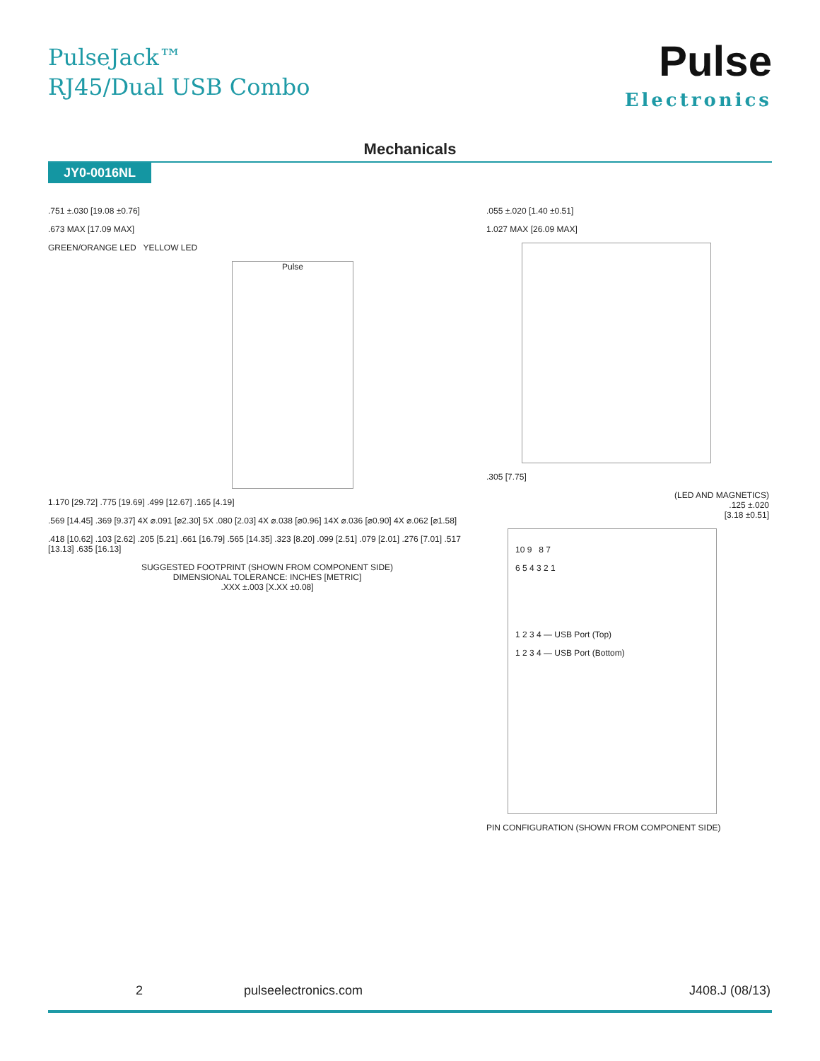PulseJack™
RJ45/Dual USB Combo
Pulse
Electronics
Mechanicals
JY0-0016NL
.751 ±.030 [19.08 ±0.76]
.673 MAX [17.09 MAX]
GREEN/ORANGE LED YELLOW LED
Pulse
1.170 [29.72] .775 [19.69] .499 [12.67] .165 [4.19]
.569 [14.45] .369 [9.37] 4X ⌀.091 [⌀2.30] 5X .080 [2.03] 4X ⌀.038 [⌀0.96] 14X ⌀.036 [⌀0.90] 4X ⌀.062 [⌀1.58]
.418 [10.62] .103 [2.62] .205 [5.21] .661 [16.79] .565 [14.35] .323 [8.20] .099 [2.51] .079 [2.01] .276 [7.01] .517 [13.13] .635 [16.13]
SUGGESTED FOOTPRINT (SHOWN FROM COMPONENT SIDE)
DIMENSIONAL TOLERANCE: INCHES [METRIC]
.XXX ±.003 [X.XX ±0.08]
.055 ±.020 [1.40 ±0.51]
1.027 MAX [26.09 MAX]
.305 [7.75]
(LED AND MAGNETICS)
.125 ±.020
[3.18 ±0.51]
10 9 8 7
6 5 4 3 2 1
1 2 3 4 — USB Port (Top)
1 2 3 4 — USB Port (Bottom)
PIN CONFIGURATION (SHOWN FROM COMPONENT SIDE)
2 pulseelectronics.com J408.J (08/13)